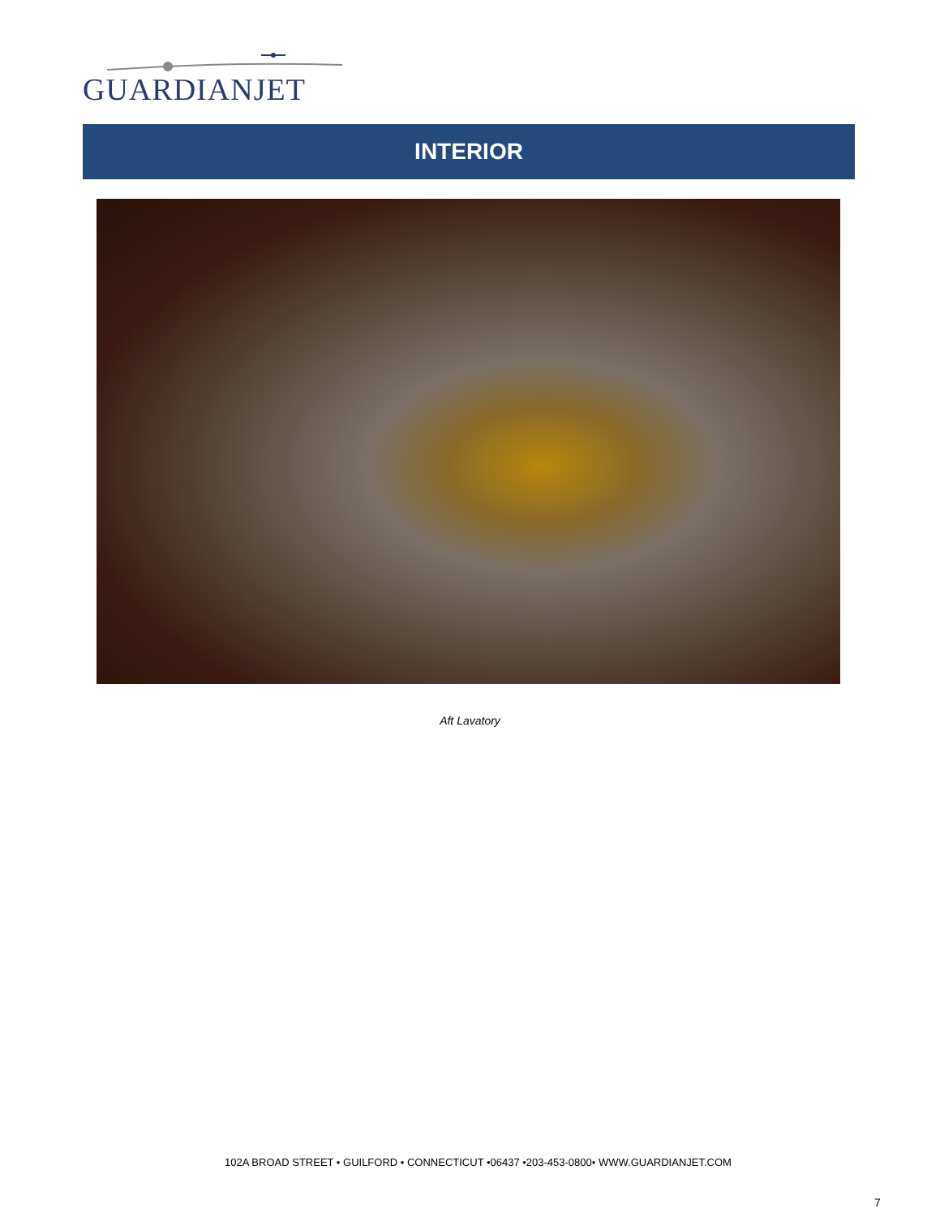GUARDIANJET
INTERIOR
Aft Lavatory
102A BROAD STREET • GUILFORD • CONNECTICUT •06437 •203-453-0800• WWW.GUARDIANJET.COM
7